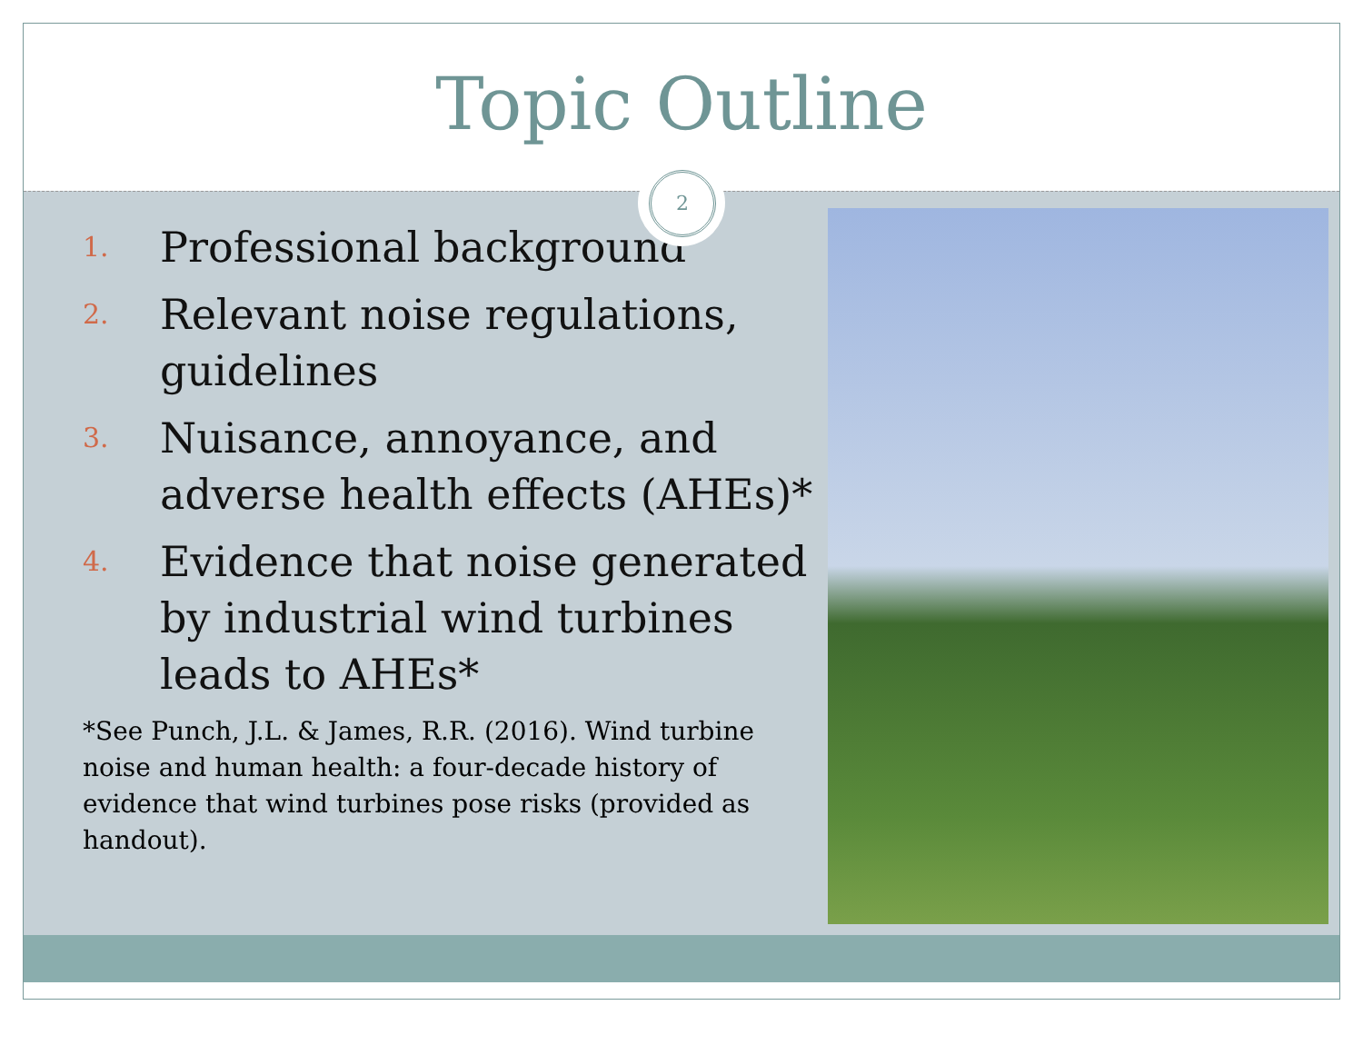Topic Outline
2
1. Professional background
2. Relevant noise regulations, guidelines
3. Nuisance, annoyance, and adverse health effects (AHEs)*
4. Evidence that noise generated by industrial wind turbines leads to AHEs*
*See Punch, J.L. & James, R.R. (2016). Wind turbine noise and human health: a four-decade history of evidence that wind turbines pose risks (provided as handout).